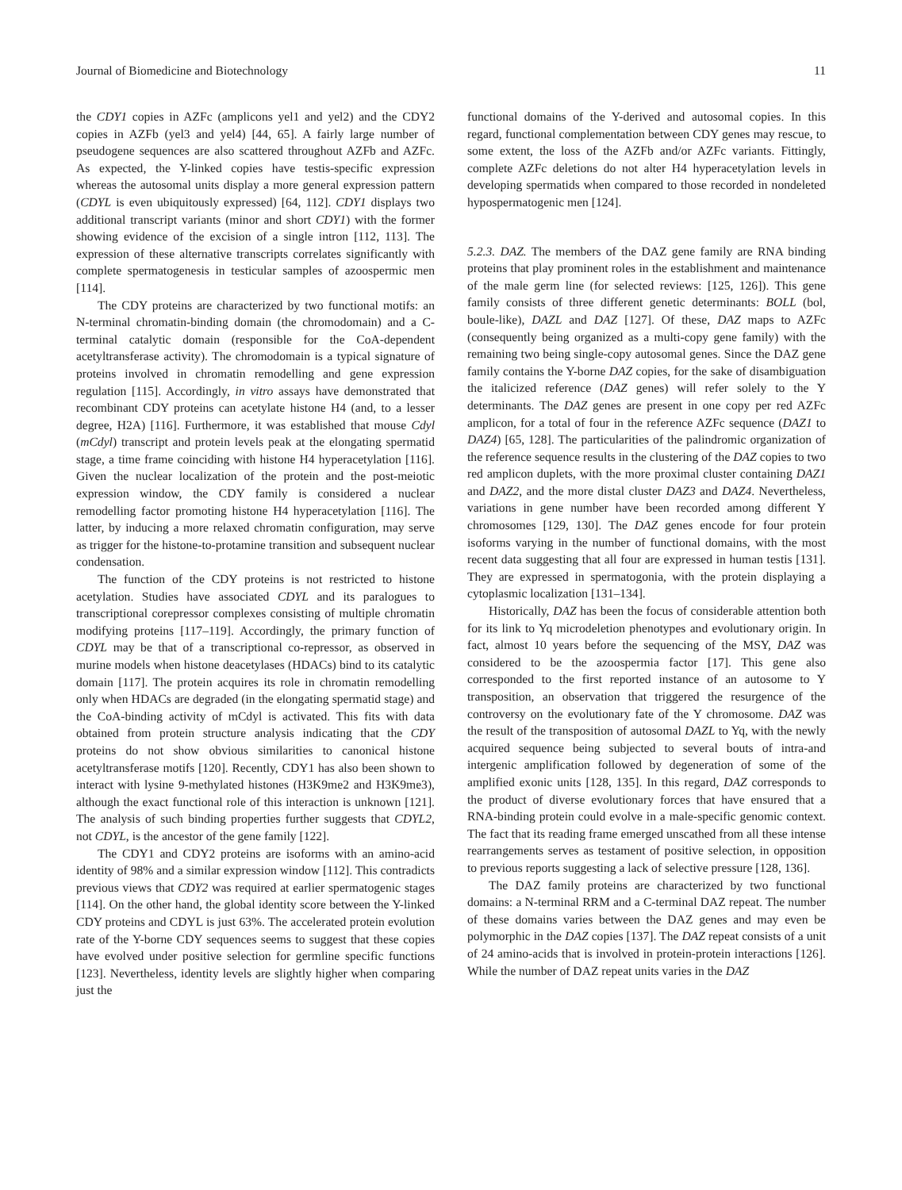Journal of Biomedicine and Biotechnology 11
the CDY1 copies in AZFc (amplicons yel1 and yel2) and the CDY2 copies in AZFb (yel3 and yel4) [44, 65]. A fairly large number of pseudogene sequences are also scattered throughout AZFb and AZFc. As expected, the Y-linked copies have testis-specific expression whereas the autosomal units display a more general expression pattern (CDYL is even ubiquitously expressed) [64, 112]. CDY1 displays two additional transcript variants (minor and short CDY1) with the former showing evidence of the excision of a single intron [112, 113]. The expression of these alternative transcripts correlates significantly with complete spermatogenesis in testicular samples of azoospermic men [114].
The CDY proteins are characterized by two functional motifs: an N-terminal chromatin-binding domain (the chromodomain) and a C-terminal catalytic domain (responsible for the CoA-dependent acetyltransferase activity). The chromodomain is a typical signature of proteins involved in chromatin remodelling and gene expression regulation [115]. Accordingly, in vitro assays have demonstrated that recombinant CDY proteins can acetylate histone H4 (and, to a lesser degree, H2A) [116]. Furthermore, it was established that mouse Cdyl (mCdyl) transcript and protein levels peak at the elongating spermatid stage, a time frame coinciding with histone H4 hyperacetylation [116]. Given the nuclear localization of the protein and the post-meiotic expression window, the CDY family is considered a nuclear remodelling factor promoting histone H4 hyperacetylation [116]. The latter, by inducing a more relaxed chromatin configuration, may serve as trigger for the histone-to-protamine transition and subsequent nuclear condensation.
The function of the CDY proteins is not restricted to histone acetylation. Studies have associated CDYL and its paralogues to transcriptional corepressor complexes consisting of multiple chromatin modifying proteins [117–119]. Accordingly, the primary function of CDYL may be that of a transcriptional co-repressor, as observed in murine models when histone deacetylases (HDACs) bind to its catalytic domain [117]. The protein acquires its role in chromatin remodelling only when HDACs are degraded (in the elongating spermatid stage) and the CoA-binding activity of mCdyl is activated. This fits with data obtained from protein structure analysis indicating that the CDY proteins do not show obvious similarities to canonical histone acetyltransferase motifs [120]. Recently, CDY1 has also been shown to interact with lysine 9-methylated histones (H3K9me2 and H3K9me3), although the exact functional role of this interaction is unknown [121]. The analysis of such binding properties further suggests that CDYL2, not CDYL, is the ancestor of the gene family [122].
The CDY1 and CDY2 proteins are isoforms with an amino-acid identity of 98% and a similar expression window [112]. This contradicts previous views that CDY2 was required at earlier spermatogenic stages [114]. On the other hand, the global identity score between the Y-linked CDY proteins and CDYL is just 63%. The accelerated protein evolution rate of the Y-borne CDY sequences seems to suggest that these copies have evolved under positive selection for germline specific functions [123]. Nevertheless, identity levels are slightly higher when comparing just the
functional domains of the Y-derived and autosomal copies. In this regard, functional complementation between CDY genes may rescue, to some extent, the loss of the AZFb and/or AZFc variants. Fittingly, complete AZFc deletions do not alter H4 hyperacetylation levels in developing spermatids when compared to those recorded in nondeleted hypospermatogenic men [124].
5.2.3. DAZ. The members of the DAZ gene family are RNA binding proteins that play prominent roles in the establishment and maintenance of the male germ line (for selected reviews: [125, 126]). This gene family consists of three different genetic determinants: BOLL (bol, boule-like), DAZL and DAZ [127]. Of these, DAZ maps to AZFc (consequently being organized as a multi-copy gene family) with the remaining two being single-copy autosomal genes. Since the DAZ gene family contains the Y-borne DAZ copies, for the sake of disambiguation the italicized reference (DAZ genes) will refer solely to the Y determinants. The DAZ genes are present in one copy per red AZFc amplicon, for a total of four in the reference AZFc sequence (DAZ1 to DAZ4) [65, 128]. The particularities of the palindromic organization of the reference sequence results in the clustering of the DAZ copies to two red amplicon duplets, with the more proximal cluster containing DAZ1 and DAZ2, and the more distal cluster DAZ3 and DAZ4. Nevertheless, variations in gene number have been recorded among different Y chromosomes [129, 130]. The DAZ genes encode for four protein isoforms varying in the number of functional domains, with the most recent data suggesting that all four are expressed in human testis [131]. They are expressed in spermatogonia, with the protein displaying a cytoplasmic localization [131–134].
Historically, DAZ has been the focus of considerable attention both for its link to Yq microdeletion phenotypes and evolutionary origin. In fact, almost 10 years before the sequencing of the MSY, DAZ was considered to be the azoospermia factor [17]. This gene also corresponded to the first reported instance of an autosome to Y transposition, an observation that triggered the resurgence of the controversy on the evolutionary fate of the Y chromosome. DAZ was the result of the transposition of autosomal DAZL to Yq, with the newly acquired sequence being subjected to several bouts of intra-and intergenic amplification followed by degeneration of some of the amplified exonic units [128, 135]. In this regard, DAZ corresponds to the product of diverse evolutionary forces that have ensured that a RNA-binding protein could evolve in a male-specific genomic context. The fact that its reading frame emerged unscathed from all these intense rearrangements serves as testament of positive selection, in opposition to previous reports suggesting a lack of selective pressure [128, 136].
The DAZ family proteins are characterized by two functional domains: a N-terminal RRM and a C-terminal DAZ repeat. The number of these domains varies between the DAZ genes and may even be polymorphic in the DAZ copies [137]. The DAZ repeat consists of a unit of 24 amino-acids that is involved in protein-protein interactions [126]. While the number of DAZ repeat units varies in the DAZ